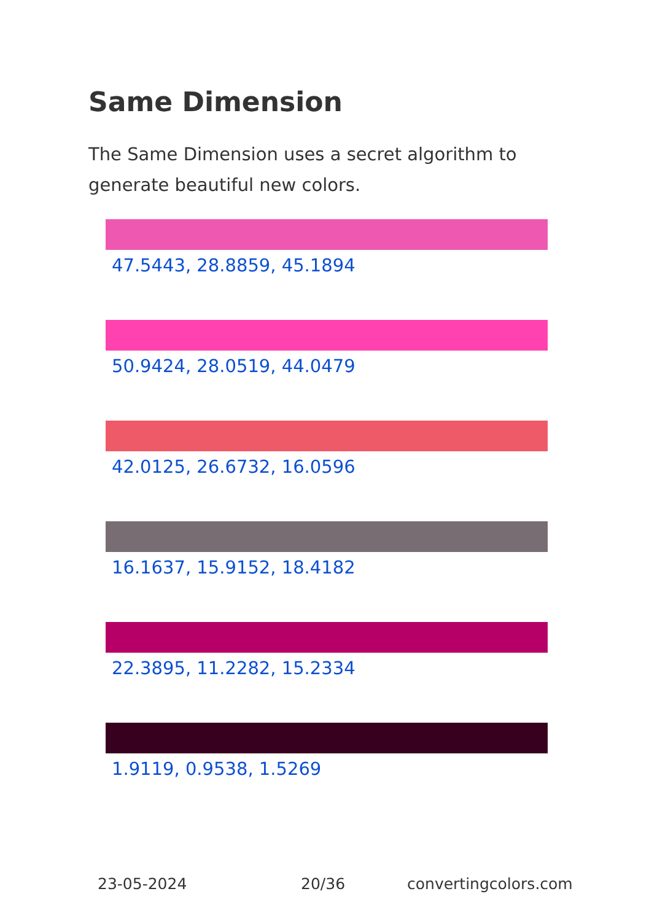Same Dimension
The Same Dimension uses a secret algorithm to generate beautiful new colors.
47.5443, 28.8859, 45.1894
50.9424, 28.0519, 44.0479
42.0125, 26.6732, 16.0596
16.1637, 15.9152, 18.4182
22.3895, 11.2282, 15.2334
1.9119, 0.9538, 1.5269
23-05-2024 20/36 convertingcolors.com